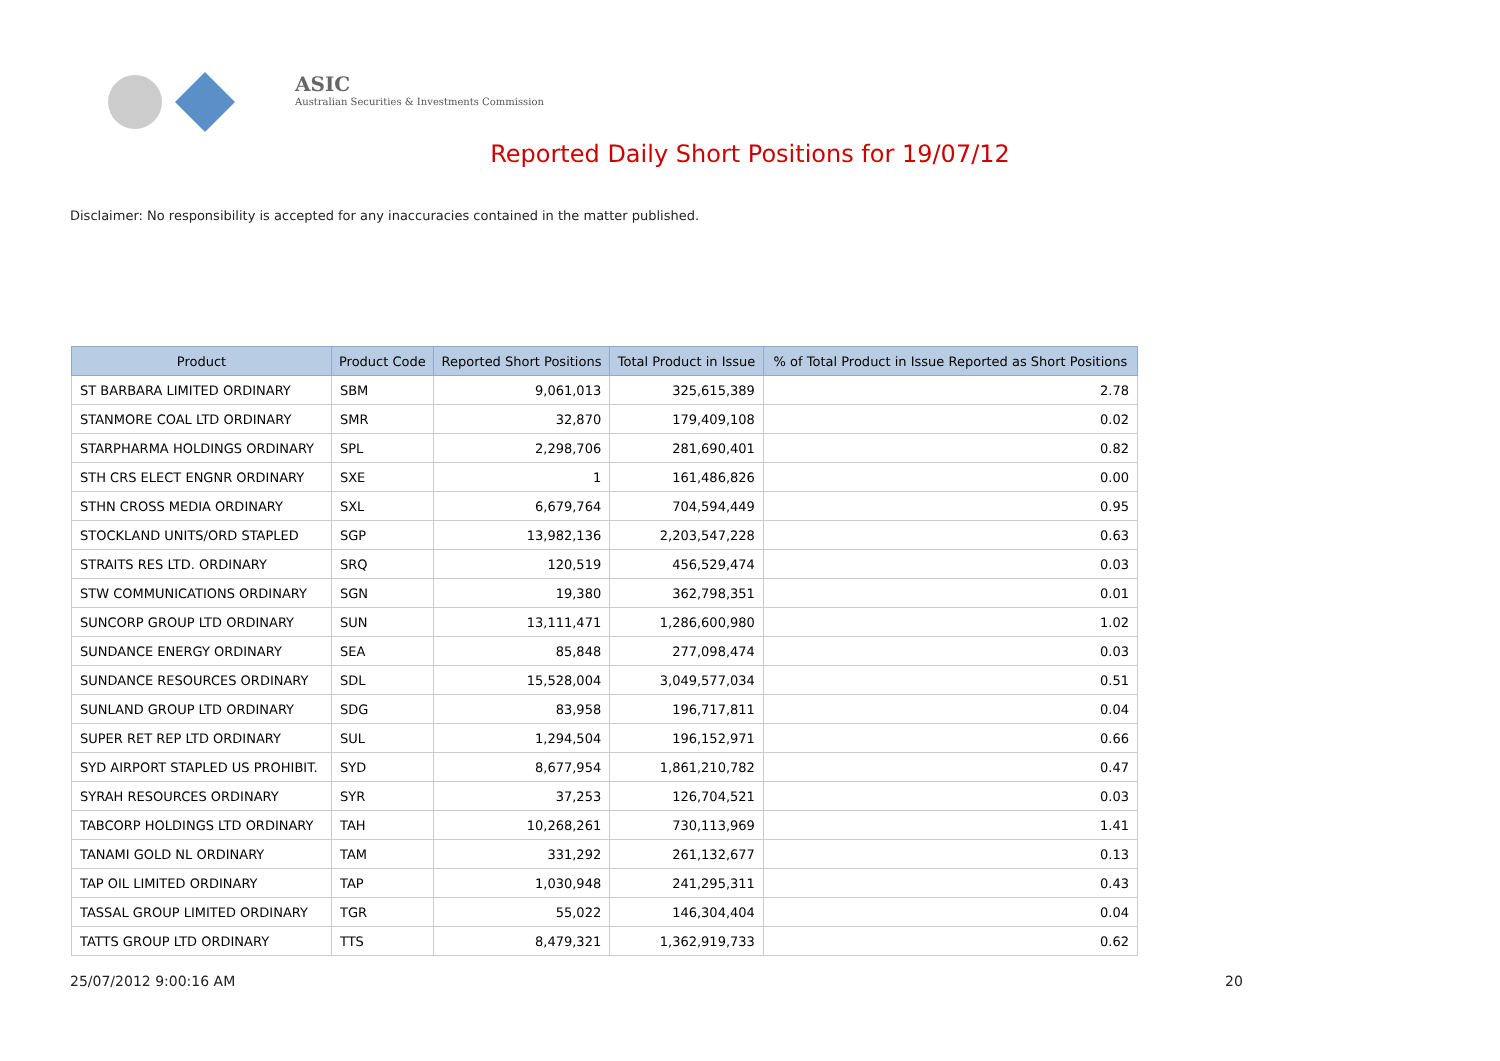ASIC
Australian Securities & Investments Commission
Reported Daily Short Positions for 19/07/12
Disclaimer: No responsibility is accepted for any inaccuracies contained in the matter published.
| Product | Product Code | Reported Short Positions | Total Product in Issue | % of Total Product in Issue Reported as Short Positions |
| --- | --- | --- | --- | --- |
| ST BARBARA LIMITED ORDINARY | SBM | 9,061,013 | 325,615,389 | 2.78 |
| STANMORE COAL LTD ORDINARY | SMR | 32,870 | 179,409,108 | 0.02 |
| STARPHARMA HOLDINGS ORDINARY | SPL | 2,298,706 | 281,690,401 | 0.82 |
| STH CRS ELECT ENGNR ORDINARY | SXE | 1 | 161,486,826 | 0.00 |
| STHN CROSS MEDIA ORDINARY | SXL | 6,679,764 | 704,594,449 | 0.95 |
| STOCKLAND UNITS/ORD STAPLED | SGP | 13,982,136 | 2,203,547,228 | 0.63 |
| STRAITS RES LTD. ORDINARY | SRQ | 120,519 | 456,529,474 | 0.03 |
| STW COMMUNICATIONS ORDINARY | SGN | 19,380 | 362,798,351 | 0.01 |
| SUNCORP GROUP LTD ORDINARY | SUN | 13,111,471 | 1,286,600,980 | 1.02 |
| SUNDANCE ENERGY ORDINARY | SEA | 85,848 | 277,098,474 | 0.03 |
| SUNDANCE RESOURCES ORDINARY | SDL | 15,528,004 | 3,049,577,034 | 0.51 |
| SUNLAND GROUP LTD ORDINARY | SDG | 83,958 | 196,717,811 | 0.04 |
| SUPER RET REP LTD ORDINARY | SUL | 1,294,504 | 196,152,971 | 0.66 |
| SYD AIRPORT STAPLED US PROHIBIT. | SYD | 8,677,954 | 1,861,210,782 | 0.47 |
| SYRAH RESOURCES ORDINARY | SYR | 37,253 | 126,704,521 | 0.03 |
| TABCORP HOLDINGS LTD ORDINARY | TAH | 10,268,261 | 730,113,969 | 1.41 |
| TANAMI GOLD NL ORDINARY | TAM | 331,292 | 261,132,677 | 0.13 |
| TAP OIL LIMITED ORDINARY | TAP | 1,030,948 | 241,295,311 | 0.43 |
| TASSAL GROUP LIMITED ORDINARY | TGR | 55,022 | 146,304,404 | 0.04 |
| TATTS GROUP LTD ORDINARY | TTS | 8,479,321 | 1,362,919,733 | 0.62 |
25/07/2012 9:00:16 AM 20